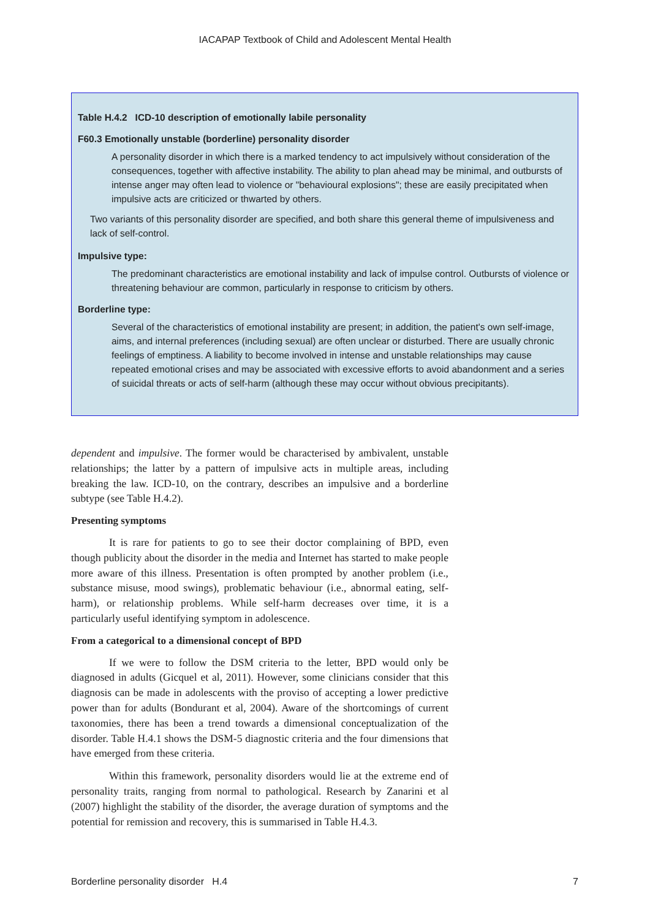IACAPAP Textbook of Child and Adolescent Mental Health
Table H.4.2 ICD-10 description of emotionally labile personality
F60.3 Emotionally unstable (borderline) personality disorder
A personality disorder in which there is a marked tendency to act impulsively without consideration of the consequences, together with affective instability. The ability to plan ahead may be minimal, and outbursts of intense anger may often lead to violence or "behavioural explosions"; these are easily precipitated when impulsive acts are criticized or thwarted by others.
Two variants of this personality disorder are specified, and both share this general theme of impulsiveness and lack of self-control.
Impulsive type:
The predominant characteristics are emotional instability and lack of impulse control. Outbursts of violence or threatening behaviour are common, particularly in response to criticism by others.
Borderline type:
Several of the characteristics of emotional instability are present; in addition, the patient's own self-image, aims, and internal preferences (including sexual) are often unclear or disturbed. There are usually chronic feelings of emptiness. A liability to become involved in intense and unstable relationships may cause repeated emotional crises and may be associated with excessive efforts to avoid abandonment and a series of suicidal threats or acts of self-harm (although these may occur without obvious precipitants).
dependent and impulsive. The former would be characterised by ambivalent, unstable relationships; the latter by a pattern of impulsive acts in multiple areas, including breaking the law. ICD-10, on the contrary, describes an impulsive and a borderline subtype (see Table H.4.2).
Presenting symptoms
It is rare for patients to go to see their doctor complaining of BPD, even though publicity about the disorder in the media and Internet has started to make people more aware of this illness. Presentation is often prompted by another problem (i.e., substance misuse, mood swings), problematic behaviour (i.e., abnormal eating, self-harm), or relationship problems. While self-harm decreases over time, it is a particularly useful identifying symptom in adolescence.
From a categorical to a dimensional concept of BPD
If we were to follow the DSM criteria to the letter, BPD would only be diagnosed in adults (Gicquel et al, 2011). However, some clinicians consider that this diagnosis can be made in adolescents with the proviso of accepting a lower predictive power than for adults (Bondurant et al, 2004). Aware of the shortcomings of current taxonomies, there has been a trend towards a dimensional conceptualization of the disorder. Table H.4.1 shows the DSM-5 diagnostic criteria and the four dimensions that have emerged from these criteria.
Within this framework, personality disorders would lie at the extreme end of personality traits, ranging from normal to pathological. Research by Zanarini et al (2007) highlight the stability of the disorder, the average duration of symptoms and the potential for remission and recovery, this is summarised in Table H.4.3.
Borderline personality disorder H.4 7